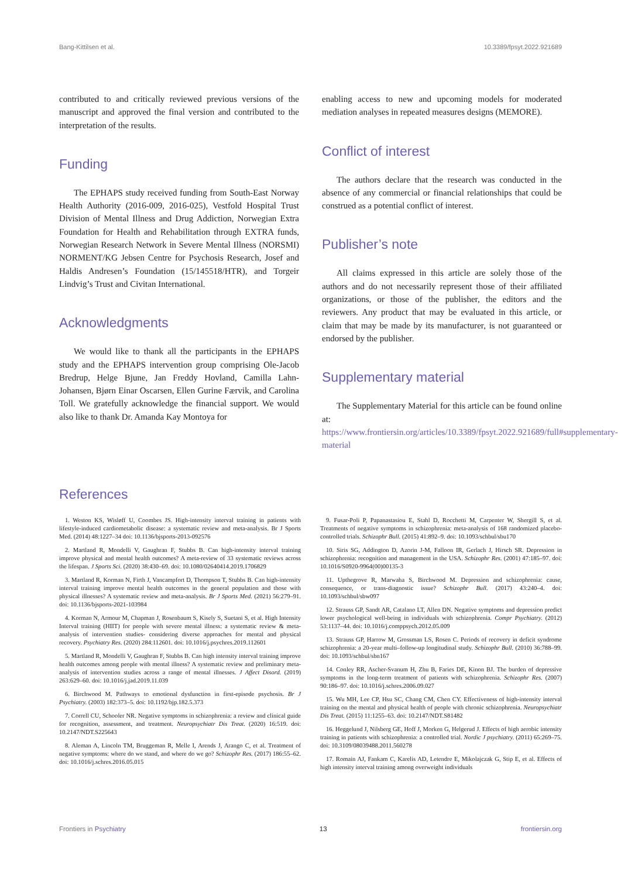Bang-Kittilsen et al. 10.3389/fpsyt.2022.921689
contributed to and critically reviewed previous versions of the manuscript and approved the final version and contributed to the interpretation of the results.
Funding
The EPHAPS study received funding from South-East Norway Health Authority (2016-009, 2016-025), Vestfold Hospital Trust Division of Mental Illness and Drug Addiction, Norwegian Extra Foundation for Health and Rehabilitation through EXTRA funds, Norwegian Research Network in Severe Mental Illness (NORSMI) NORMENT/KG Jebsen Centre for Psychosis Research, Josef and Haldis Andresen’s Foundation (15/145518/HTR), and Torgeir Lindvig’s Trust and Civitan International.
Acknowledgments
We would like to thank all the participants in the EPHAPS study and the EPHAPS intervention group comprising Ole-Jacob Bredrup, Helge Bjune, Jan Freddy Hovland, Camilla Lahn-Johansen, Bjørn Einar Oscarsen, Ellen Gurine Færvik, and Carolina Toll. We gratefully acknowledge the financial support. We would also like to thank Dr. Amanda Kay Montoya for
enabling access to new and upcoming models for moderated mediation analyses in repeated measures designs (MEMORE).
Conflict of interest
The authors declare that the research was conducted in the absence of any commercial or financial relationships that could be construed as a potential conflict of interest.
Publisher’s note
All claims expressed in this article are solely those of the authors and do not necessarily represent those of their affiliated organizations, or those of the publisher, the editors and the reviewers. Any product that may be evaluated in this article, or claim that may be made by its manufacturer, is not guaranteed or endorsed by the publisher.
Supplementary material
The Supplementary Material for this article can be found online at: https://www.frontiersin.org/articles/10.3389/fpsyt.2022.921689/full#supplementary-material
References
1. Weston KS, Wisløff U, Coombes JS. High-intensity interval training in patients with lifestyle-induced cardiometabolic disease: a systematic review and meta-analysis. Br J Sports Med. (2014) 48:1227–34 doi: 10.1136/bjsports-2013-092576
2. Martland R, Mondelli V, Gaughran F, Stubbs B. Can high-intensity interval training improve physical and mental health outcomes? A meta-review of 33 systematic reviews across the lifespan. J Sports Sci. (2020) 38:430–69. doi: 10.1080/02640414.2019.1706829
3. Martland R, Korman N, Firth J, Vancampfort D, Thompson T, Stubbs B. Can high-intensity interval training improve mental health outcomes in the general population and those with physical illnesses? A systematic review and meta-analysis. Br J Sports Med. (2021) 56:279–91. doi: 10.1136/bjsports-2021-103984
4. Korman N, Armour M, Chapman J, Rosenbaum S, Kisely S, Suetani S, et al. High Intensity Interval training (HIIT) for people with severe mental illness: a systematic review & meta-analysis of intervention studies- considering diverse approaches for mental and physical recovery. Psychiatry Res. (2020) 284:112601. doi: 10.1016/j.psychres.2019.112601
5. Martland R, Mondelli V, Gaughran F, Stubbs B. Can high intensity interval training improve health outcomes among people with mental illness? A systematic review and preliminary meta-analysis of intervention studies across a range of mental illnesses. J Affect Disord. (2019) 263:629–60. doi: 10.1016/j.jad.2019.11.039
6. Birchwood M. Pathways to emotional dysfunction in first-episode psychosis. Br J Psychiatry. (2003) 182:373–5. doi: 10.1192/bjp.182.5.373
7. Correll CU, Schooler NR. Negative symptoms in schizophrenia: a review and clinical guide for recognition, assessment, and treatment. Neuropsychiatr Dis Treat. (2020) 16:519. doi: 10.2147/NDT.S225643
8. Aleman A, Lincoln TM, Bruggeman R, Melle I, Arends J, Arango C, et al. Treatment of negative symptoms: where do we stand, and where do we go? Schizophr Res. (2017) 186:55–62. doi: 10.1016/j.schres.2016.05.015
9. Fusar-Poli P, Papanastasiou E, Stahl D, Rocchetti M, Carpenter W, Shergill S, et al. Treatments of negative symptoms in schizophrenia: meta-analysis of 168 randomized placebo-controlled trials. Schizophr Bull. (2015) 41:892–9. doi: 10.1093/schbul/sbu170
10. Siris SG, Addington D, Azorin J-M, Falloon IR, Gerlach J, Hirsch SR. Depression in schizophrenia: recognition and management in the USA. Schizophr Res. (2001) 47:185–97. doi: 10.1016/S0920-9964(00)00135-3
11. Upthegrove R, Marwaha S, Birchwood M. Depression and schizophrenia: cause, consequence, or trans-diagnostic issue? Schizophr Bull. (2017) 43:240–4. doi: 10.1093/schbul/sbw097
12. Strauss GP, Sandt AR, Catalano LT, Allen DN. Negative symptoms and depression predict lower psychological well-being in individuals with schizophrenia. Compr Psychiatry. (2012) 53:1137–44. doi: 10.1016/j.comppsych.2012.05.009
13. Strauss GP, Harrow M, Grossman LS, Rosen C. Periods of recovery in deficit syndrome schizophrenia: a 20-year multi–follow-up longitudinal study. Schizophr Bull. (2010) 36:788–99. doi: 10.1093/schbul/sbn167
14. Conley RR, Ascher-Svanum H, Zhu B, Faries DE, Kinon BJ. The burden of depressive symptoms in the long-term treatment of patients with schizophrenia. Schizophr Res. (2007) 90:186–97. doi: 10.1016/j.schres.2006.09.027
15. Wu MH, Lee CP, Hsu SC, Chang CM, Chen CY. Effectiveness of high-intensity interval training on the mental and physical health of people with chronic schizophrenia. Neuropsychiatr Dis Treat. (2015) 11:1255–63. doi: 10.2147/NDT.S81482
16. Heggelund J, Nilsberg GE, Hoff J, Morken G, Helgerud J. Effects of high aerobic intensity training in patients with schizophrenia: a controlled trial. Nordic J psychiatry. (2011) 65:269–75. doi: 10.3109/08039488.2011.560278
17. Romain AJ, Fankam C, Karelis AD, Letendre E, Mikolajczak G, Stip E, et al. Effects of high intensity interval training among overweight individuals
Frontiers in Psychiatry 13 frontiersin.org